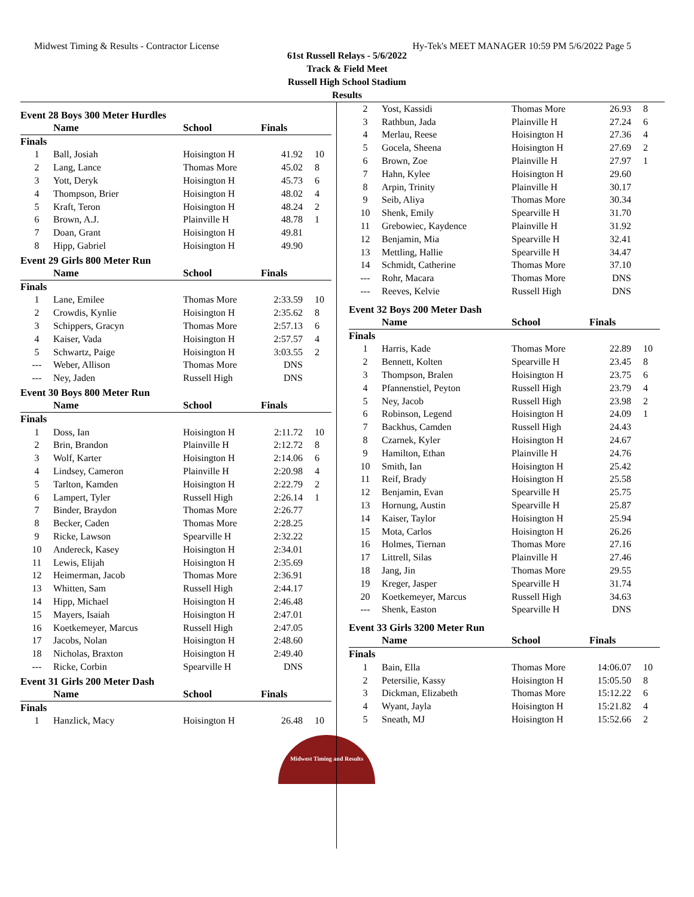Midwest Timing & Results - Contractor License Hy-Tek's MEET MANAGER 10:59 PM 5/6/2022 Page 5
61st Russell Relays - 5/6/2022
Track & Field Meet
Russell High School Stadium
Results
Event 28 Boys 300 Meter Hurdles
| | Name | School | Finals | |
| --- | --- | --- | --- | --- |
| Finals | | | | |
| 1 | Ball, Josiah | Hoisington H | 41.92 | 10 |
| 2 | Lang, Lance | Thomas More | 45.02 | 8 |
| 3 | Yott, Deryk | Hoisington H | 45.73 | 6 |
| 4 | Thompson, Brier | Hoisington H | 48.02 | 4 |
| 5 | Kraft, Teron | Hoisington H | 48.24 | 2 |
| 6 | Brown, A.J. | Plainville H | 48.78 | 1 |
| 7 | Doan, Grant | Hoisington H | 49.81 | |
| 8 | Hipp, Gabriel | Hoisington H | 49.90 | |
Event 29 Girls 800 Meter Run
| | Name | School | Finals | |
| --- | --- | --- | --- | --- |
| Finals | | | | |
| 1 | Lane, Emilee | Thomas More | 2:33.59 | 10 |
| 2 | Crowdis, Kynlie | Hoisington H | 2:35.62 | 8 |
| 3 | Schippers, Gracyn | Thomas More | 2:57.13 | 6 |
| 4 | Kaiser, Vada | Hoisington H | 2:57.57 | 4 |
| 5 | Schwartz, Paige | Hoisington H | 3:03.55 | 2 |
| --- | Weber, Allison | Thomas More | DNS | |
| --- | Ney, Jaden | Russell High | DNS | |
Event 30 Boys 800 Meter Run
| | Name | School | Finals | |
| --- | --- | --- | --- | --- |
| Finals | | | | |
| 1 | Doss, Ian | Hoisington H | 2:11.72 | 10 |
| 2 | Brin, Brandon | Plainville H | 2:12.72 | 8 |
| 3 | Wolf, Karter | Hoisington H | 2:14.06 | 6 |
| 4 | Lindsey, Cameron | Plainville H | 2:20.98 | 4 |
| 5 | Tarlton, Kamden | Hoisington H | 2:22.79 | 2 |
| 6 | Lampert, Tyler | Russell High | 2:26.14 | 1 |
| 7 | Binder, Braydon | Thomas More | 2:26.77 | |
| 8 | Becker, Caden | Thomas More | 2:28.25 | |
| 9 | Ricke, Lawson | Spearville H | 2:32.22 | |
| 10 | Andereck, Kasey | Hoisington H | 2:34.01 | |
| 11 | Lewis, Elijah | Hoisington H | 2:35.69 | |
| 12 | Heimerman, Jacob | Thomas More | 2:36.91 | |
| 13 | Whitten, Sam | Russell High | 2:44.17 | |
| 14 | Hipp, Michael | Hoisington H | 2:46.48 | |
| 15 | Mayers, Isaiah | Hoisington H | 2:47.01 | |
| 16 | Koetkemeyer, Marcus | Russell High | 2:47.05 | |
| 17 | Jacobs, Nolan | Hoisington H | 2:48.60 | |
| 18 | Nicholas, Braxton | Hoisington H | 2:49.40 | |
| --- | Ricke, Corbin | Spearville H | DNS | |
Event 31 Girls 200 Meter Dash
| | Name | School | Finals | |
| --- | --- | --- | --- | --- |
| Finals | | | | |
| 1 | Hanzlick, Macy | Hoisington H | 26.48 | 10 |
| 2 | Yost, Kassidi | Thomas More | 26.93 | 8 |
| 3 | Rathbun, Jada | Plainville H | 27.24 | 6 |
| 4 | Merlau, Reese | Hoisington H | 27.36 | 4 |
| 5 | Gocela, Sheena | Hoisington H | 27.69 | 2 |
| 6 | Brown, Zoe | Plainville H | 27.97 | 1 |
| 7 | Hahn, Kylee | Hoisington H | 29.60 | |
| 8 | Arpin, Trinity | Plainville H | 30.17 | |
| 9 | Seib, Aliya | Thomas More | 30.34 | |
| 10 | Shenk, Emily | Spearville H | 31.70 | |
| 11 | Grebowiec, Kaydence | Plainville H | 31.92 | |
| 12 | Benjamin, Mia | Spearville H | 32.41 | |
| 13 | Mettling, Hallie | Spearville H | 34.47 | |
| 14 | Schmidt, Catherine | Thomas More | 37.10 | |
| --- | Rohr, Macara | Thomas More | DNS | |
| --- | Reeves, Kelvie | Russell High | DNS | |
Event 32 Boys 200 Meter Dash
| | Name | School | Finals | |
| --- | --- | --- | --- | --- |
| Finals | | | | |
| 1 | Harris, Kade | Thomas More | 22.89 | 10 |
| 2 | Bennett, Kolten | Spearville H | 23.45 | 8 |
| 3 | Thompson, Bralen | Hoisington H | 23.75 | 6 |
| 4 | Pfannenstiel, Peyton | Russell High | 23.79 | 4 |
| 5 | Ney, Jacob | Russell High | 23.98 | 2 |
| 6 | Robinson, Legend | Hoisington H | 24.09 | 1 |
| 7 | Backhus, Camden | Russell High | 24.43 | |
| 8 | Czarnek, Kyler | Hoisington H | 24.67 | |
| 9 | Hamilton, Ethan | Plainville H | 24.76 | |
| 10 | Smith, Ian | Hoisington H | 25.42 | |
| 11 | Reif, Brady | Hoisington H | 25.58 | |
| 12 | Benjamin, Evan | Spearville H | 25.75 | |
| 13 | Hornung, Austin | Spearville H | 25.87 | |
| 14 | Kaiser, Taylor | Hoisington H | 25.94 | |
| 15 | Mota, Carlos | Hoisington H | 26.26 | |
| 16 | Holmes, Tiernan | Thomas More | 27.16 | |
| 17 | Littrell, Silas | Plainville H | 27.46 | |
| 18 | Jang, Jin | Thomas More | 29.55 | |
| 19 | Kreger, Jasper | Spearville H | 31.74 | |
| 20 | Koetkemeyer, Marcus | Russell High | 34.63 | |
| --- | Shenk, Easton | Spearville H | DNS | |
Event 33 Girls 3200 Meter Run
| | Name | School | Finals | |
| --- | --- | --- | --- | --- |
| Finals | | | | |
| 1 | Bain, Ella | Thomas More | 14:06.07 | 10 |
| 2 | Petersilie, Kassy | Hoisington H | 15:05.50 | 8 |
| 3 | Dickman, Elizabeth | Thomas More | 15:12.22 | 6 |
| 4 | Wyant, Jayla | Hoisington H | 15:21.82 | 4 |
| 5 | Sneath, MJ | Hoisington H | 15:52.66 | 2 |
Midwest Timing and Results